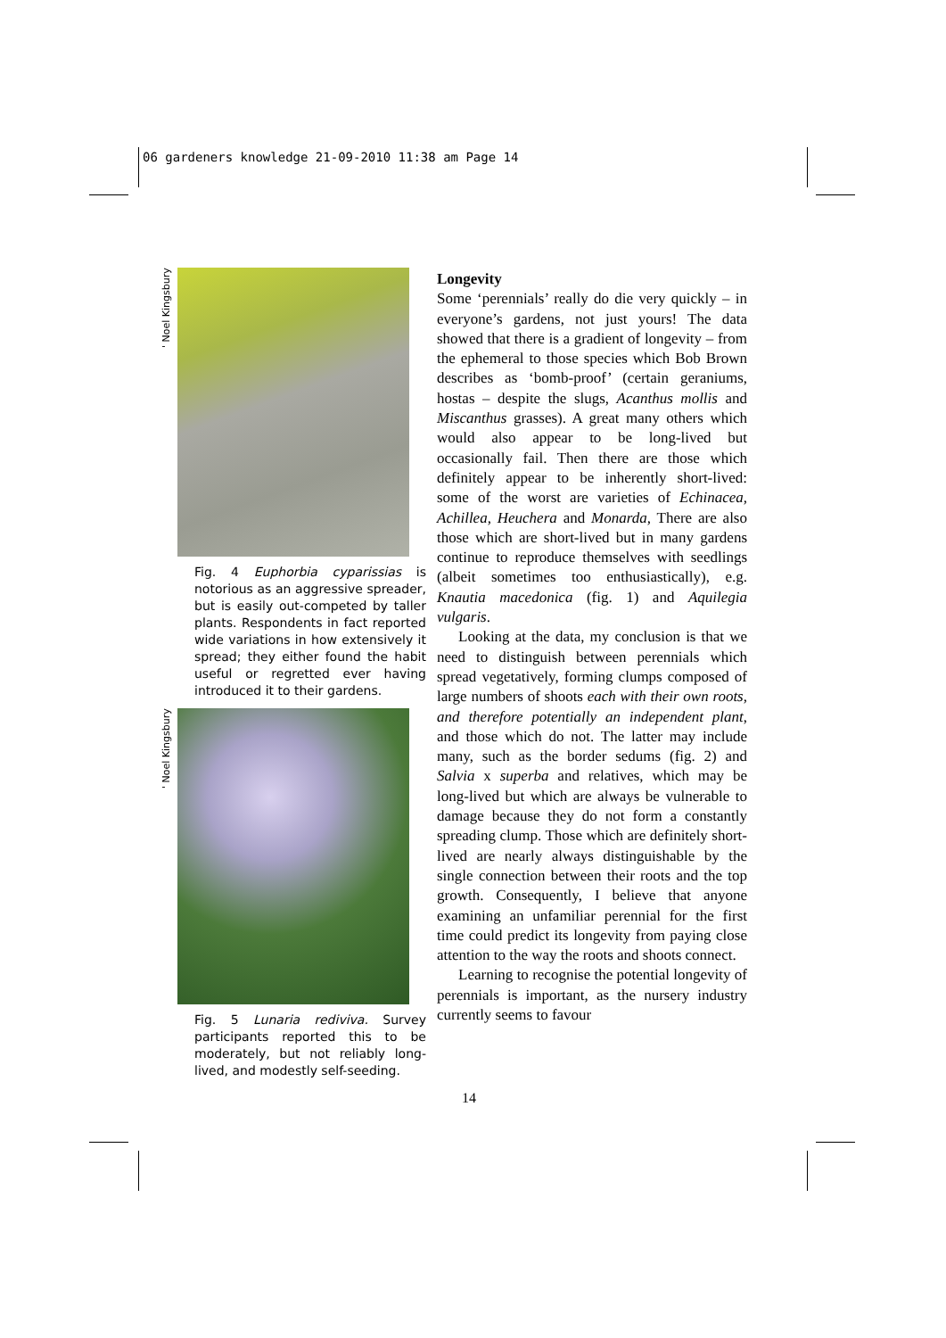06 gardeners knowledge 21-09-2010 11:38 am Page 14
' Noel Kingsbury
Fig. 4 Euphorbia cyparissias is notorious as an aggressive spreader, but is easily out-competed by taller plants. Respondents in fact reported wide variations in how extensively it spread; they either found the habit useful or regretted ever having introduced it to their gardens.
' Noel Kingsbury
Fig. 5 Lunaria rediviva. Survey participants reported this to be moderately, but not reliably long-lived, and modestly self-seeding.
Longevity
Some ‘perennials’ really do die very quickly – in everyone’s gardens, not just yours! The data showed that there is a gradient of longevity – from the ephemeral to those species which Bob Brown describes as ‘bomb-proof’ (certain geraniums, hostas – despite the slugs, Acanthus mollis and Miscanthus grasses). A great many others which would also appear to be long-lived but occasionally fail. Then there are those which definitely appear to be inherently short-lived: some of the worst are varieties of Echinacea, Achillea, Heuchera and Monarda, There are also those which are short-lived but in many gardens continue to reproduce themselves with seedlings (albeit sometimes too enthusiastically), e.g. Knautia macedonica (fig. 1) and Aquilegia vulgaris.
Looking at the data, my conclusion is that we need to distinguish between perennials which spread vegetatively, forming clumps composed of large numbers of shoots each with their own roots, and therefore potentially an independent plant, and those which do not. The latter may include many, such as the border sedums (fig. 2) and Salvia x superba and relatives, which may be long-lived but which are always be vulnerable to damage because they do not form a constantly spreading clump. Those which are definitely short-lived are nearly always distinguishable by the single connection between their roots and the top growth. Consequently, I believe that anyone examining an unfamiliar perennial for the first time could predict its longevity from paying close attention to the way the roots and shoots connect.
Learning to recognise the potential longevity of perennials is important, as the nursery industry currently seems to favour
14